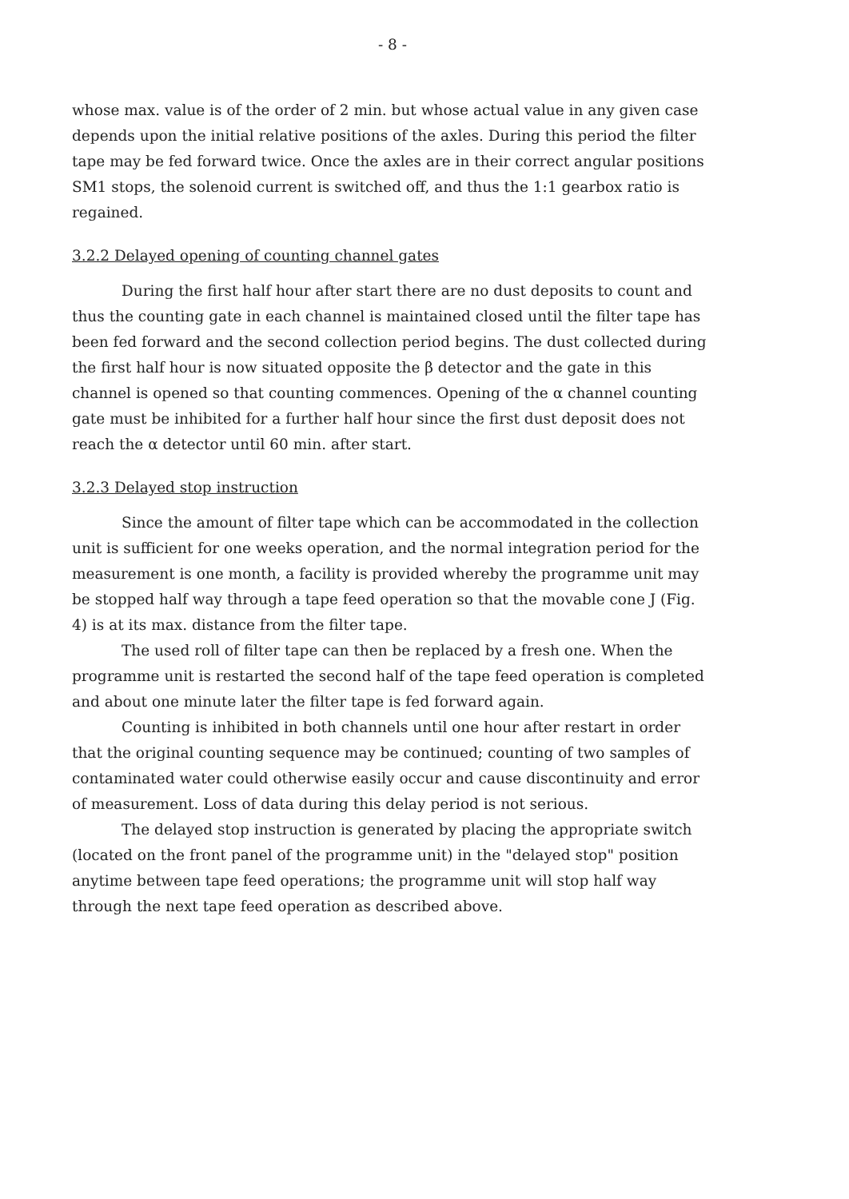- 8 -
whose max. value is of the order of 2 min. but whose actual value in any given case depends upon the initial relative positions of the axles. During this period the filter tape may be fed forward twice. Once the axles are in their correct angular positions SM1 stops, the solenoid current is switched off, and thus the 1:1 gearbox ratio is regained.
3.2.2 Delayed opening of counting channel gates
During the first half hour after start there are no dust deposits to count and thus the counting gate in each channel is maintained closed until the filter tape has been fed forward and the second collection period begins. The dust collected during the first half hour is now situated opposite the β detector and the gate in this channel is opened so that counting commences. Opening of the α channel counting gate must be inhibited for a further half hour since the first dust deposit does not reach the α detector until 60 min. after start.
3.2.3 Delayed stop instruction
Since the amount of filter tape which can be accommodated in the collection unit is sufficient for one weeks operation, and the normal integration period for the measurement is one month, a facility is provided whereby the programme unit may be stopped half way through a tape feed operation so that the movable cone J (Fig. 4) is at its max. distance from the filter tape.
The used roll of filter tape can then be replaced by a fresh one. When the programme unit is restarted the second half of the tape feed operation is completed and about one minute later the filter tape is fed forward again.
Counting is inhibited in both channels until one hour after restart in order that the original counting sequence may be continued; counting of two samples of contaminated water could otherwise easily occur and cause discontinuity and error of measurement. Loss of data during this delay period is not serious.
The delayed stop instruction is generated by placing the appropriate switch (located on the front panel of the programme unit) in the "delayed stop" position anytime between tape feed operations; the programme unit will stop half way through the next tape feed operation as described above.